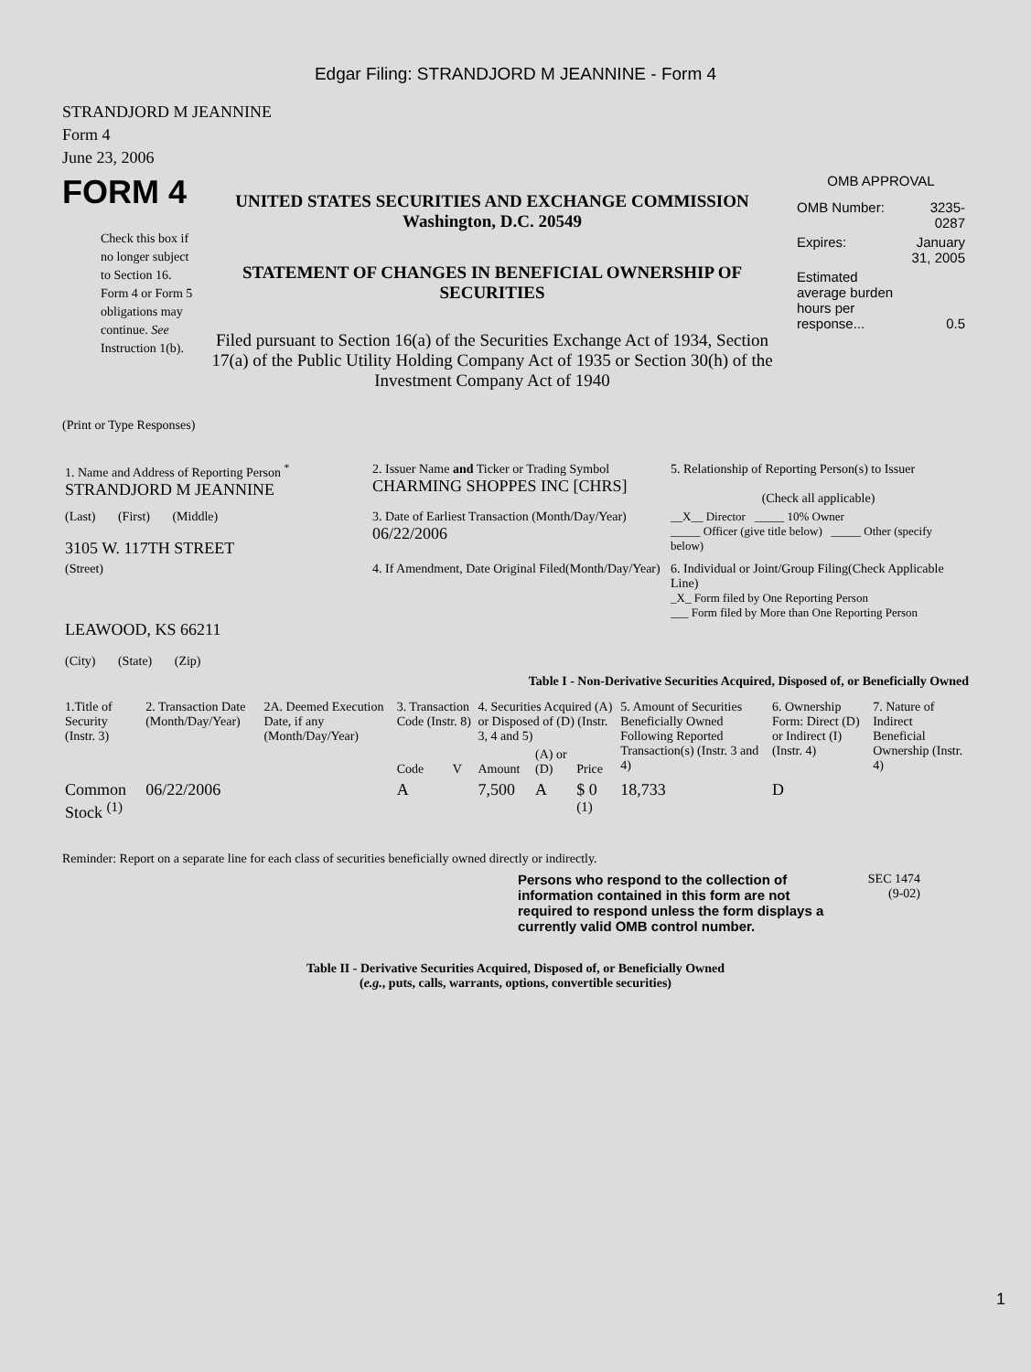Edgar Filing: STRANDJORD M JEANNINE - Form 4
STRANDJORD M JEANNINE
Form 4
June 23, 2006
FORM 4
Check this box if no longer subject to Section 16. Form 4 or Form 5 obligations may continue. See Instruction 1(b).
UNITED STATES SECURITIES AND EXCHANGE COMMISSION
Washington, D.C. 20549
STATEMENT OF CHANGES IN BENEFICIAL OWNERSHIP OF SECURITIES
Filed pursuant to Section 16(a) of the Securities Exchange Act of 1934, Section 17(a) of the Public Utility Holding Company Act of 1935 or Section 30(h) of the Investment Company Act of 1940
OMB APPROVAL
| OMB Number: | 3235-0287 |
| Expires: | January 31, 2005 |
| Estimated average burden hours per response... | 0.5 |
(Print or Type Responses)
| 1. Name and Address of Reporting Person <sup>*</sup> STRANDJORD M JEANNINE | 2. Issuer Name and Ticker or Trading Symbol CHARMING SHOPPES INC [CHRS] | 5. Relationship of Reporting Person(s) to Issuer (Check all applicable) |
| (Last) (First) (Middle) 3105 W. 117TH STREET | 3. Date of Earliest Transaction (Month/Day/Year) 06/22/2006 | __X__ Director _____ 10% Owner _____ Officer (give title below) _____ Other (specify below) |
| (Street) LEAWOOD, KS 66211 (City) (State) (Zip) | 4. If Amendment, Date Original Filed(Month/Day/Year) | 6. Individual or Joint/Group Filing(Check Applicable Line) _X_ Form filed by One Reporting Person ___ Form filed by More than One Reporting Person |
Table I - Non-Derivative Securities Acquired, Disposed of, or Beneficially Owned
| 1.Title of Security (Instr. 3) | 2. Transaction Date (Month/Day/Year) | 2A. Deemed Execution Date, if any (Month/Day/Year) | 3. Transaction Code (Instr. 8) | | 4. Securities Acquired (A) or Disposed of (D) (Instr. 3, 4 and 5) | | | 5. Amount of Securities Beneficially Owned Following Reported Transaction(s) (Instr. 3 and 4) | 6. Ownership Form: Direct (D) or Indirect (I) (Instr. 4) | 7. Nature of Indirect Beneficial Ownership (Instr. 4) |
| --- | --- | --- | --- | --- | --- | --- | --- | --- | --- | --- |
| | | | Code | V | Amount | (A) or (D) | Price | | | |
| Common Stock <sup>(1)</sup> | 06/22/2006 | | A | | 7,500 | A | $ 0 <sup>(1)</sup> | 18,733 | D | |
Reminder: Report on a separate line for each class of securities beneficially owned directly or indirectly.
Persons who respond to the collection of information contained in this form are not required to respond unless the form displays a currently valid OMB control number.
SEC 1474
(9-02)
Table II - Derivative Securities Acquired, Disposed of, or Beneficially Owned
(e.g., puts, calls, warrants, options, convertible securities)
1